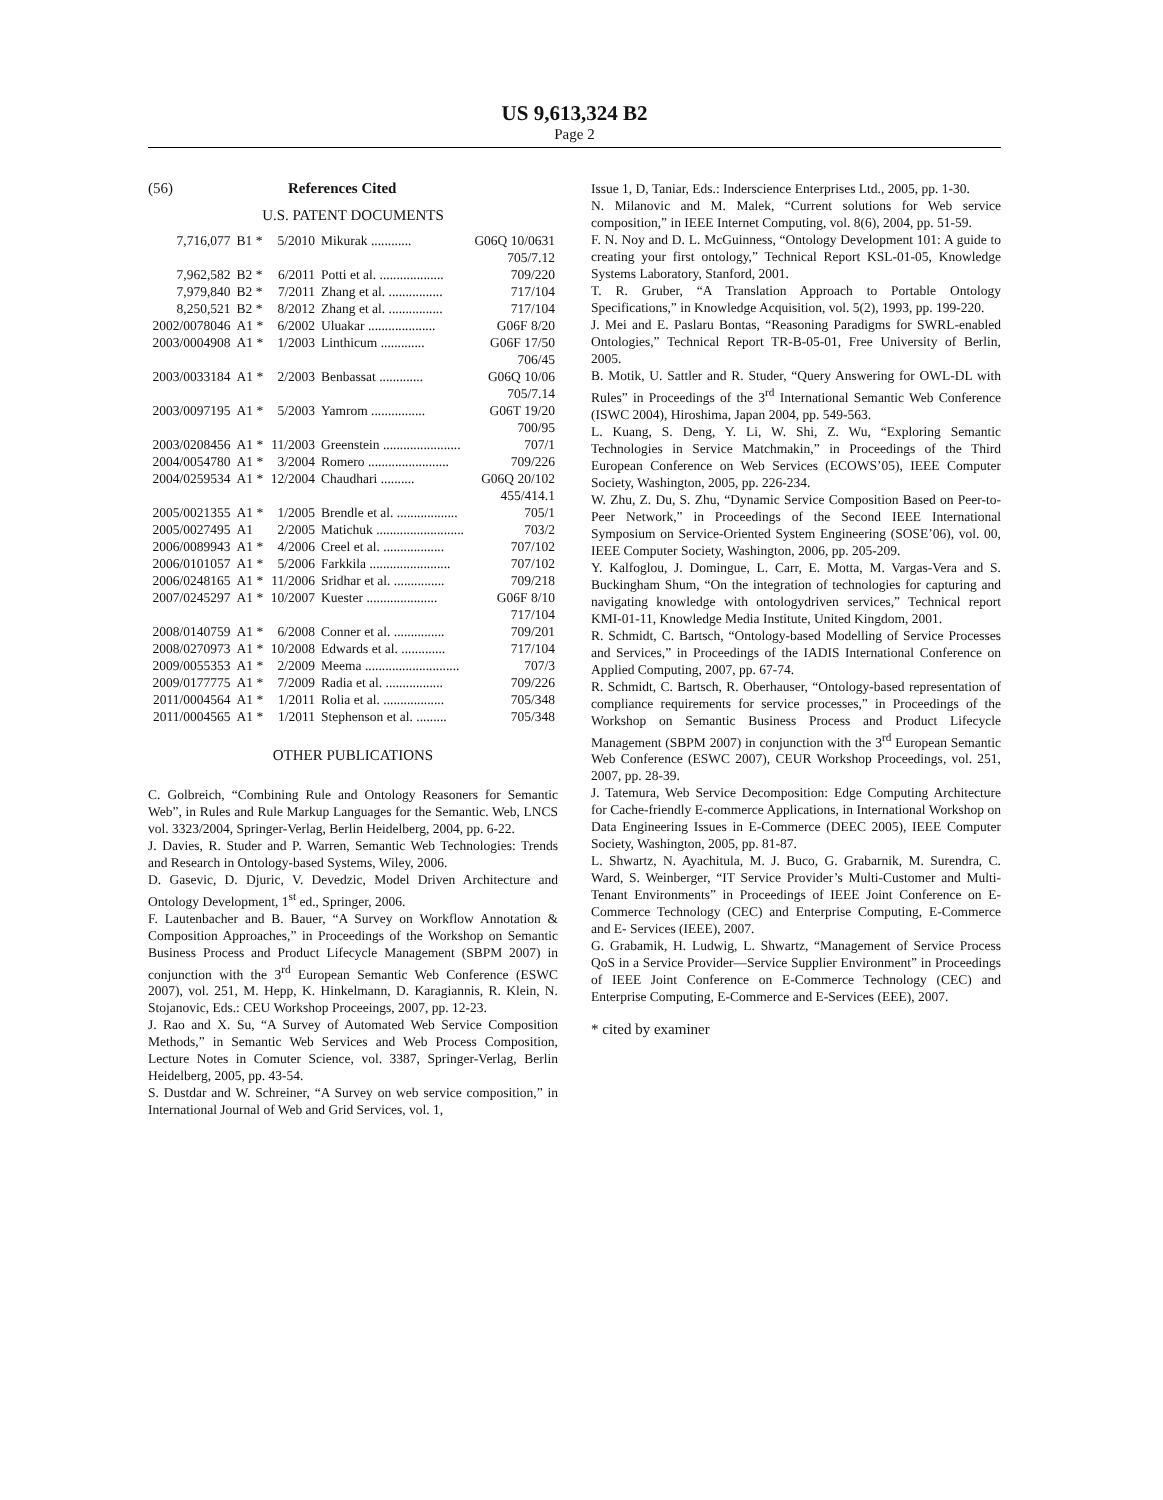US 9,613,324 B2
Page 2
(56) References Cited
U.S. PATENT DOCUMENTS
| 7,716,077 | B1 * | 5/2010 | Mikurak ............ | G06Q 10/0631 |
| | | | | 705/7.12 |
| 7,962,582 | B2 * | 6/2011 | Potti et al. ................... | 709/220 |
| 7,979,840 | B2 * | 7/2011 | Zhang et al. ................ | 717/104 |
| 8,250,521 | B2 * | 8/2012 | Zhang et al. ................ | 717/104 |
| 2002/0078046 | A1 * | 6/2002 | Uluakar .................... | G06F 8/20 |
| 2003/0004908 | A1 * | 1/2003 | Linthicum ............. | G06F 17/50 |
| | | | | 706/45 |
| 2003/0033184 | A1 * | 2/2003 | Benbassat ............. | G06Q 10/06 |
| | | | | 705/7.14 |
| 2003/0097195 | A1 * | 5/2003 | Yamrom ................ | G06T 19/20 |
| | | | | 700/95 |
| 2003/0208456 | A1 * | 11/2003 | Greenstein ....................... | 707/1 |
| 2004/0054780 | A1 * | 3/2004 | Romero ........................ | 709/226 |
| 2004/0259534 | A1 * | 12/2004 | Chaudhari .......... | G06Q 20/102 |
| | | | | 455/414.1 |
| 2005/0021355 | A1 * | 1/2005 | Brendle et al. .................. | 705/1 |
| 2005/0027495 | A1 | 2/2005 | Matichuk .......................... | 703/2 |
| 2006/0089943 | A1 * | 4/2006 | Creel et al. .................. | 707/102 |
| 2006/0101057 | A1 * | 5/2006 | Farkkila ........................ | 707/102 |
| 2006/0248165 | A1 * | 11/2006 | Sridhar et al. ............... | 709/218 |
| 2007/0245297 | A1 * | 10/2007 | Kuester ..................... | G06F 8/10 |
| | | | | 717/104 |
| 2008/0140759 | A1 * | 6/2008 | Conner et al. ............... | 709/201 |
| 2008/0270973 | A1 * | 10/2008 | Edwards et al. ............. | 717/104 |
| 2009/0055353 | A1 * | 2/2009 | Meema ............................ | 707/3 |
| 2009/0177775 | A1 * | 7/2009 | Radia et al. ................. | 709/226 |
| 2011/0004564 | A1 * | 1/2011 | Rolia et al. .................. | 705/348 |
| 2011/0004565 | A1 * | 1/2011 | Stephenson et al. ......... | 705/348 |
OTHER PUBLICATIONS
C. Golbreich, “Combining Rule and Ontology Reasoners for Semantic Web”, in Rules and Rule Markup Languages for the Semantic. Web, LNCS vol. 3323/2004, Springer-Verlag, Berlin Heidelberg, 2004, pp. 6-22.
J. Davies, R. Studer and P. Warren, Semantic Web Technologies: Trends and Research in Ontology-based Systems, Wiley, 2006.
D. Gasevic, D. Djuric, V. Devedzic, Model Driven Architecture and Ontology Development, 1<sup>st</sup> ed., Springer, 2006.
F. Lautenbacher and B. Bauer, “A Survey on Workflow Annotation & Composition Approaches,” in Proceedings of the Workshop on Semantic Business Process and Product Lifecycle Management (SBPM 2007) in conjunction with the 3<sup>rd</sup> European Semantic Web Conference (ESWC 2007), vol. 251, M. Hepp, K. Hinkelmann, D. Karagiannis, R. Klein, N. Stojanovic, Eds.: CEU Workshop Proceeings, 2007, pp. 12-23.
J. Rao and X. Su, “A Survey of Automated Web Service Composition Methods,” in Semantic Web Services and Web Process Composition, Lecture Notes in Comuter Science, vol. 3387, Springer-Verlag, Berlin Heidelberg, 2005, pp. 43-54.
S. Dustdar and W. Schreiner, “A Survey on web service composition,” in International Journal of Web and Grid Services, vol. 1,
Issue 1, D, Taniar, Eds.: Inderscience Enterprises Ltd., 2005, pp. 1-30.
N. Milanovic and M. Malek, “Current solutions for Web service composition,” in IEEE Internet Computing, vol. 8(6), 2004, pp. 51-59.
F. N. Noy and D. L. McGuinness, “Ontology Development 101: A guide to creating your first ontology,” Technical Report KSL-01-05, Knowledge Systems Laboratory, Stanford, 2001.
T. R. Gruber, “A Translation Approach to Portable Ontology Specifications,” in Knowledge Acquisition, vol. 5(2), 1993, pp. 199-220.
J. Mei and E. Paslaru Bontas, “Reasoning Paradigms for SWRL-enabled Ontologies,” Technical Report TR-B-05-01, Free University of Berlin, 2005.
B. Motik, U. Sattler and R. Studer, “Query Answering for OWL-DL with Rules” in Proceedings of the 3<sup>rd</sup> International Semantic Web Conference (ISWC 2004), Hiroshima, Japan 2004, pp. 549-563.
L. Kuang, S. Deng, Y. Li, W. Shi, Z. Wu, “Exploring Semantic Technologies in Service Matchmakin,” in Proceedings of the Third European Conference on Web Services (ECOWS’05), IEEE Computer Society, Washington, 2005, pp. 226-234.
W. Zhu, Z. Du, S. Zhu, “Dynamic Service Composition Based on Peer-to-Peer Network,” in Proceedings of the Second IEEE International Symposium on Service-Oriented System Engineering (SOSE’06), vol. 00, IEEE Computer Society, Washington, 2006, pp. 205-209.
Y. Kalfoglou, J. Domingue, L. Carr, E. Motta, M. Vargas-Vera and S. Buckingham Shum, “On the integration of technologies for capturing and navigating knowledge with ontologydriven services,” Technical report KMI-01-11, Knowledge Media Institute, United Kingdom, 2001.
R. Schmidt, C. Bartsch, “Ontology-based Modelling of Service Processes and Services,” in Proceedings of the IADIS International Conference on Applied Computing, 2007, pp. 67-74.
R. Schmidt, C. Bartsch, R. Oberhauser, “Ontology-based representation of compliance requirements for service processes,” in Proceedings of the Workshop on Semantic Business Process and Product Lifecycle Management (SBPM 2007) in conjunction with the 3<sup>rd</sup> European Semantic Web Conference (ESWC 2007), CEUR Workshop Proceedings, vol. 251, 2007, pp. 28-39.
J. Tatemura, Web Service Decomposition: Edge Computing Architecture for Cache-friendly E-commerce Applications, in International Workshop on Data Engineering Issues in E-Commerce (DEEC 2005), IEEE Computer Society, Washington, 2005, pp. 81-87.
L. Shwartz, N. Ayachitula, M. J. Buco, G. Grabarnik, M. Surendra, C. Ward, S. Weinberger, “IT Service Provider’s Multi-Customer and Multi-Tenant Environments” in Proceedings of IEEE Joint Conference on E-Commerce Technology (CEC) and Enterprise Computing, E-Commerce and E- Services (IEEE), 2007.
G. Grabamik, H. Ludwig, L. Shwartz, “Management of Service Process QoS in a Service Provider—Service Supplier Environment” in Proceedings of IEEE Joint Conference on E-Commerce Technology (CEC) and Enterprise Computing, E-Commerce and E-Services (EEE), 2007.
* cited by examiner